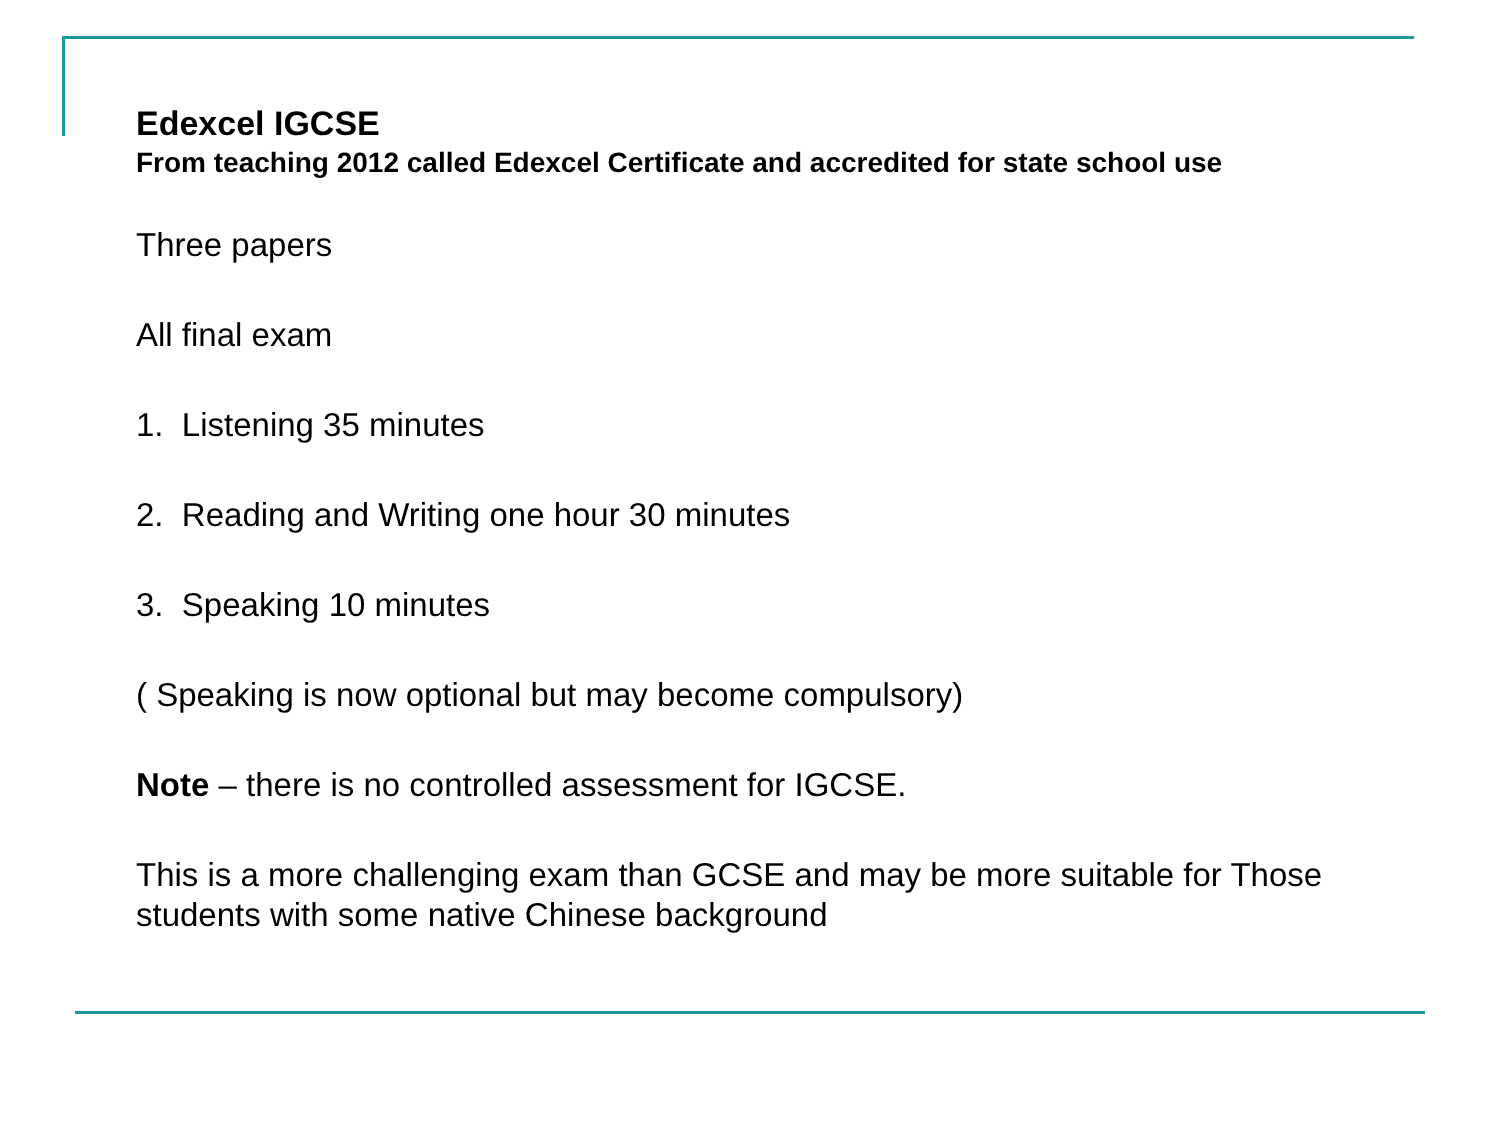Edexcel IGCSE
From teaching 2012 called Edexcel Certificate and accredited for state school use
Three papers
All final exam
1. Listening 35 minutes
2. Reading and Writing one hour 30 minutes
3. Speaking 10 minutes
( Speaking is now optional but may become compulsory)
Note – there is no controlled assessment for IGCSE.
This is a more challenging exam than GCSE and may be more suitable for Those students with some native Chinese background